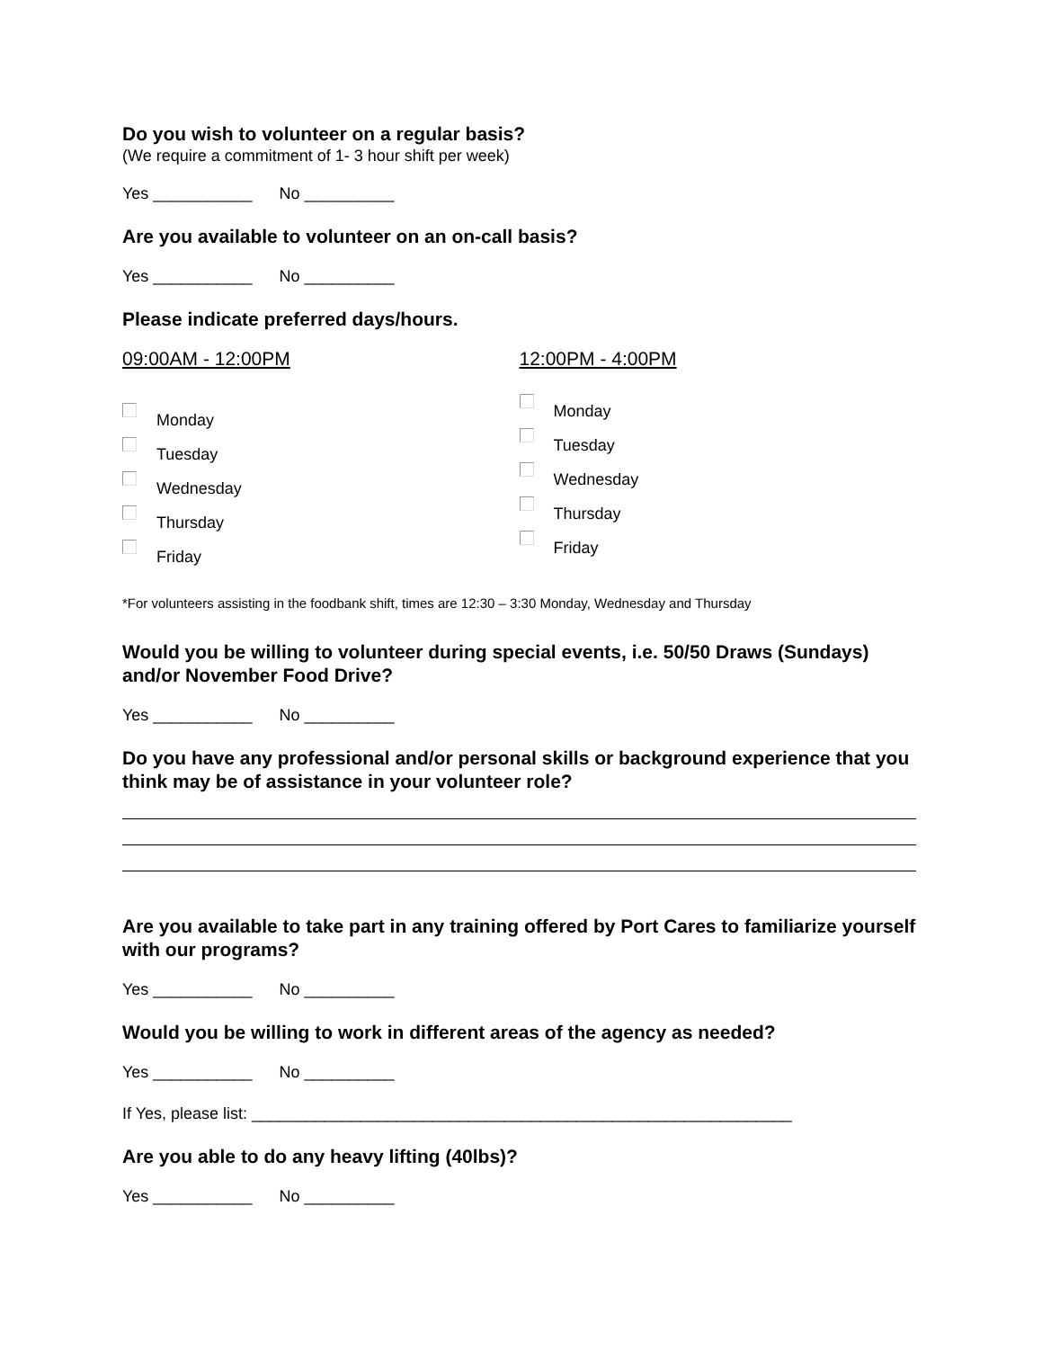Do you wish to volunteer on a regular basis?
(We require a commitment of 1- 3 hour shift per week)
Yes ___________ No __________
Are you available to volunteer on an on-call basis?
Yes ___________ No __________
Please indicate preferred days/hours.
09:00AM - 12:00PM
Monday
Tuesday
Wednesday
Thursday
Friday
12:00PM - 4:00PM
Monday
Tuesday
Wednesday
Thursday
Friday
*For volunteers assisting in the foodbank shift, times are 12:30 – 3:30 Monday, Wednesday and Thursday
Would you be willing to volunteer during special events, i.e. 50/50 Draws (Sundays) and/or November Food Drive?
Yes ___________ No __________
Do you have any professional and/or personal skills or background experience that you think may be of assistance in your volunteer role?
Are you available to take part in any training offered by Port Cares to familiarize yourself with our programs?
Yes ___________ No __________
Would you be willing to work in different areas of the agency as needed?
Yes ___________ No __________
If Yes, please list: ____________________________________________________________
Are you able to do any heavy lifting (40lbs)?
Yes ___________ No __________